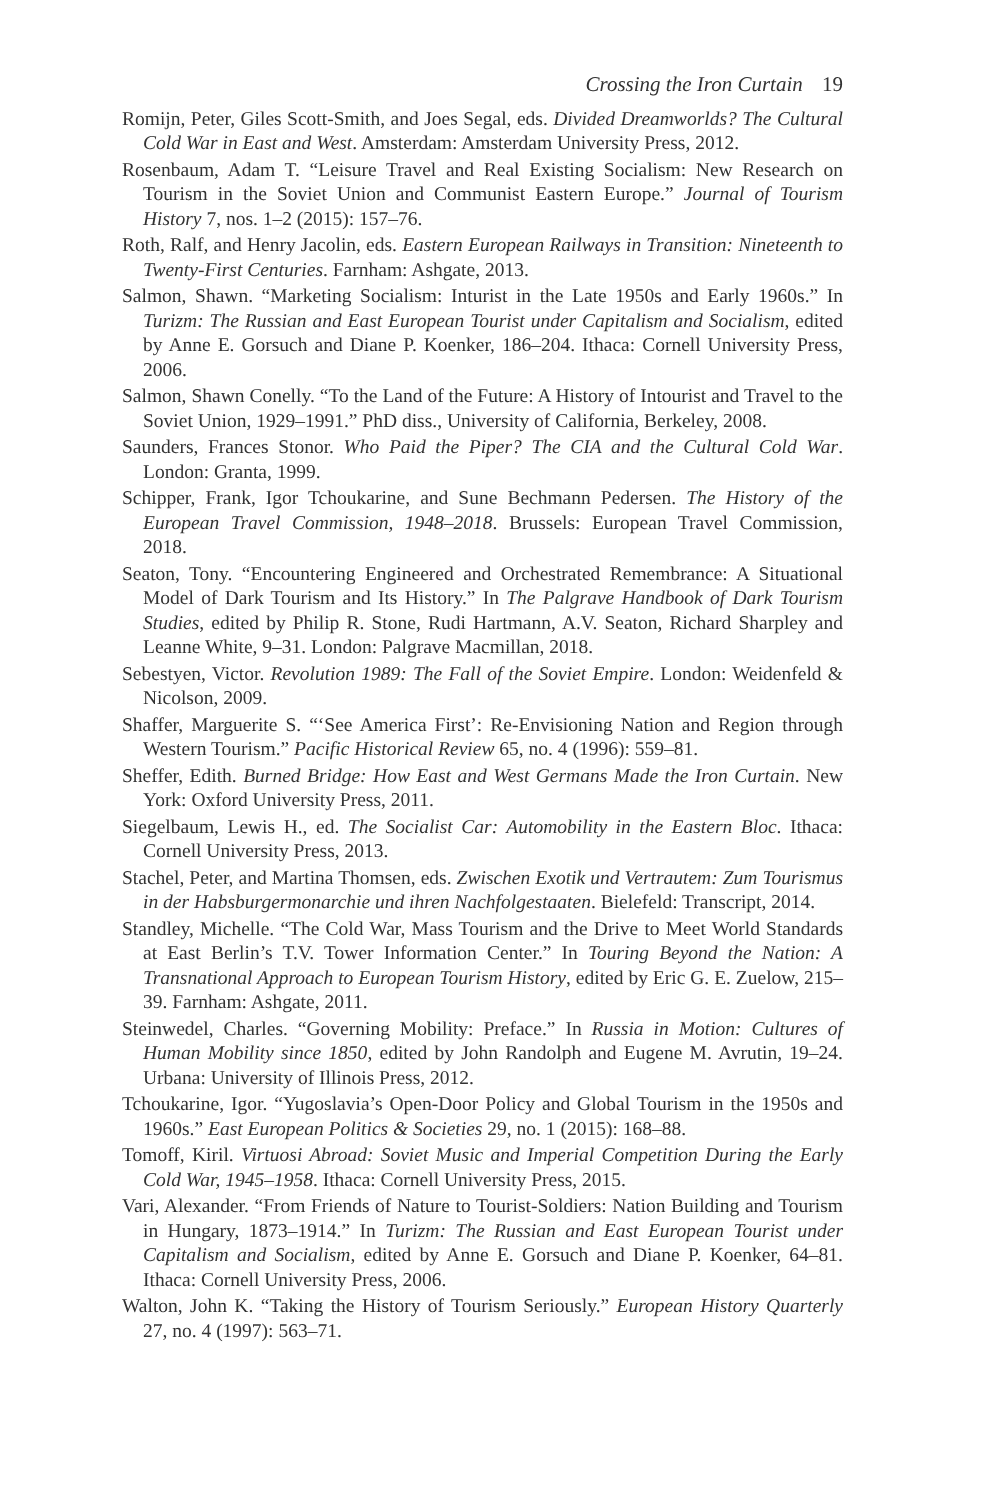Crossing the Iron Curtain 19
Romijn, Peter, Giles Scott-Smith, and Joes Segal, eds. Divided Dreamworlds? The Cultural Cold War in East and West. Amsterdam: Amsterdam University Press, 2012.
Rosenbaum, Adam T. “Leisure Travel and Real Existing Socialism: New Research on Tourism in the Soviet Union and Communist Eastern Europe.” Journal of Tourism History 7, nos. 1–2 (2015): 157–76.
Roth, Ralf, and Henry Jacolin, eds. Eastern European Railways in Transition: Nineteenth to Twenty-First Centuries. Farnham: Ashgate, 2013.
Salmon, Shawn. “Marketing Socialism: Inturist in the Late 1950s and Early 1960s.” In Turizm: The Russian and East European Tourist under Capitalism and Socialism, edited by Anne E. Gorsuch and Diane P. Koenker, 186–204. Ithaca: Cornell University Press, 2006.
Salmon, Shawn Conelly. “To the Land of the Future: A History of Intourist and Travel to the Soviet Union, 1929–1991.” PhD diss., University of California, Berkeley, 2008.
Saunders, Frances Stonor. Who Paid the Piper? The CIA and the Cultural Cold War. London: Granta, 1999.
Schipper, Frank, Igor Tchoukarine, and Sune Bechmann Pedersen. The History of the European Travel Commission, 1948–2018. Brussels: European Travel Commission, 2018.
Seaton, Tony. “Encountering Engineered and Orchestrated Remembrance: A Situational Model of Dark Tourism and Its History.” In The Palgrave Handbook of Dark Tourism Studies, edited by Philip R. Stone, Rudi Hartmann, A.V. Seaton, Richard Sharpley and Leanne White, 9–31. London: Palgrave Macmillan, 2018.
Sebestyen, Victor. Revolution 1989: The Fall of the Soviet Empire. London: Weidenfeld & Nicolson, 2009.
Shaffer, Marguerite S. “‘See America First’: Re-Envisioning Nation and Region through Western Tourism.” Pacific Historical Review 65, no. 4 (1996): 559–81.
Sheffer, Edith. Burned Bridge: How East and West Germans Made the Iron Curtain. New York: Oxford University Press, 2011.
Siegelbaum, Lewis H., ed. The Socialist Car: Automobility in the Eastern Bloc. Ithaca: Cornell University Press, 2013.
Stachel, Peter, and Martina Thomsen, eds. Zwischen Exotik und Vertrautem: Zum Tourismus in der Habsburgermonarchie und ihren Nachfolgestaaten. Bielefeld: Transcript, 2014.
Standley, Michelle. “The Cold War, Mass Tourism and the Drive to Meet World Standards at East Berlin’s T.V. Tower Information Center.” In Touring Beyond the Nation: A Transnational Approach to European Tourism History, edited by Eric G. E. Zuelow, 215–39. Farnham: Ashgate, 2011.
Steinwedel, Charles. “Governing Mobility: Preface.” In Russia in Motion: Cultures of Human Mobility since 1850, edited by John Randolph and Eugene M. Avrutin, 19–24. Urbana: University of Illinois Press, 2012.
Tchoukarine, Igor. “Yugoslavia’s Open-Door Policy and Global Tourism in the 1950s and 1960s.” East European Politics & Societies 29, no. 1 (2015): 168–88.
Tomoff, Kiril. Virtuosi Abroad: Soviet Music and Imperial Competition During the Early Cold War, 1945–1958. Ithaca: Cornell University Press, 2015.
Vari, Alexander. “From Friends of Nature to Tourist-Soldiers: Nation Building and Tourism in Hungary, 1873–1914.” In Turizm: The Russian and East European Tourist under Capitalism and Socialism, edited by Anne E. Gorsuch and Diane P. Koenker, 64–81. Ithaca: Cornell University Press, 2006.
Walton, John K. “Taking the History of Tourism Seriously.” European History Quarterly 27, no. 4 (1997): 563–71.